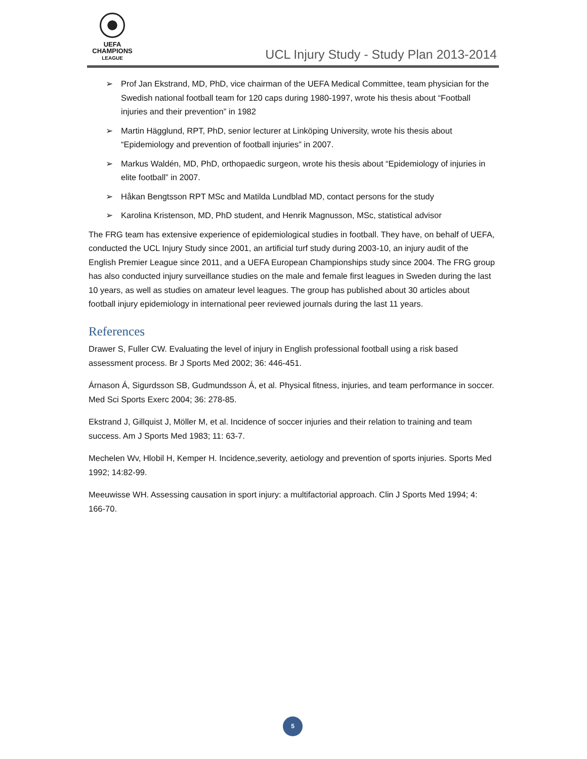UEFA
CHAMPIONS
LEAGUE
UCL Injury Study - Study Plan 2013-2014
➢ Prof Jan Ekstrand, MD, PhD, vice chairman of the UEFA Medical Committee, team physician for the Swedish national football team for 120 caps during 1980-1997, wrote his thesis about “Football injuries and their prevention” in 1982
➢ Martin Hägglund, RPT, PhD, senior lecturer at Linköping University, wrote his thesis about “Epidemiology and prevention of football injuries” in 2007.
➢ Markus Waldén, MD, PhD, orthopaedic surgeon, wrote his thesis about “Epidemiology of injuries in elite football” in 2007.
➢ Håkan Bengtsson RPT MSc and Matilda Lundblad MD, contact persons for the study
➢ Karolina Kristenson, MD, PhD student, and Henrik Magnusson, MSc, statistical advisor
The FRG team has extensive experience of epidemiological studies in football. They have, on behalf of UEFA, conducted the UCL Injury Study since 2001, an artificial turf study during 2003-10, an injury audit of the English Premier League since 2011, and a UEFA European Championships study since 2004. The FRG group has also conducted injury surveillance studies on the male and female first leagues in Sweden during the last 10 years, as well as studies on amateur level leagues. The group has published about 30 articles about football injury epidemiology in international peer reviewed journals during the last 11 years.
References
Drawer S, Fuller CW. Evaluating the level of injury in English professional football using a risk based assessment process. Br J Sports Med 2002; 36: 446-451.
Árnason Á, Sigurdsson SB, Gudmundsson Á, et al. Physical fitness, injuries, and team performance in soccer. Med Sci Sports Exerc 2004; 36: 278-85.
Ekstrand J, Gillquist J, Möller M, et al. Incidence of soccer injuries and their relation to training and team success. Am J Sports Med 1983; 11: 63-7.
Mechelen Wv, Hlobil H, Kemper H. Incidence,severity, aetiology and prevention of sports injuries. Sports Med 1992; 14:82-99.
Meeuwisse WH. Assessing causation in sport injury: a multifactorial approach. Clin J Sports Med 1994; 4: 166-70.
5